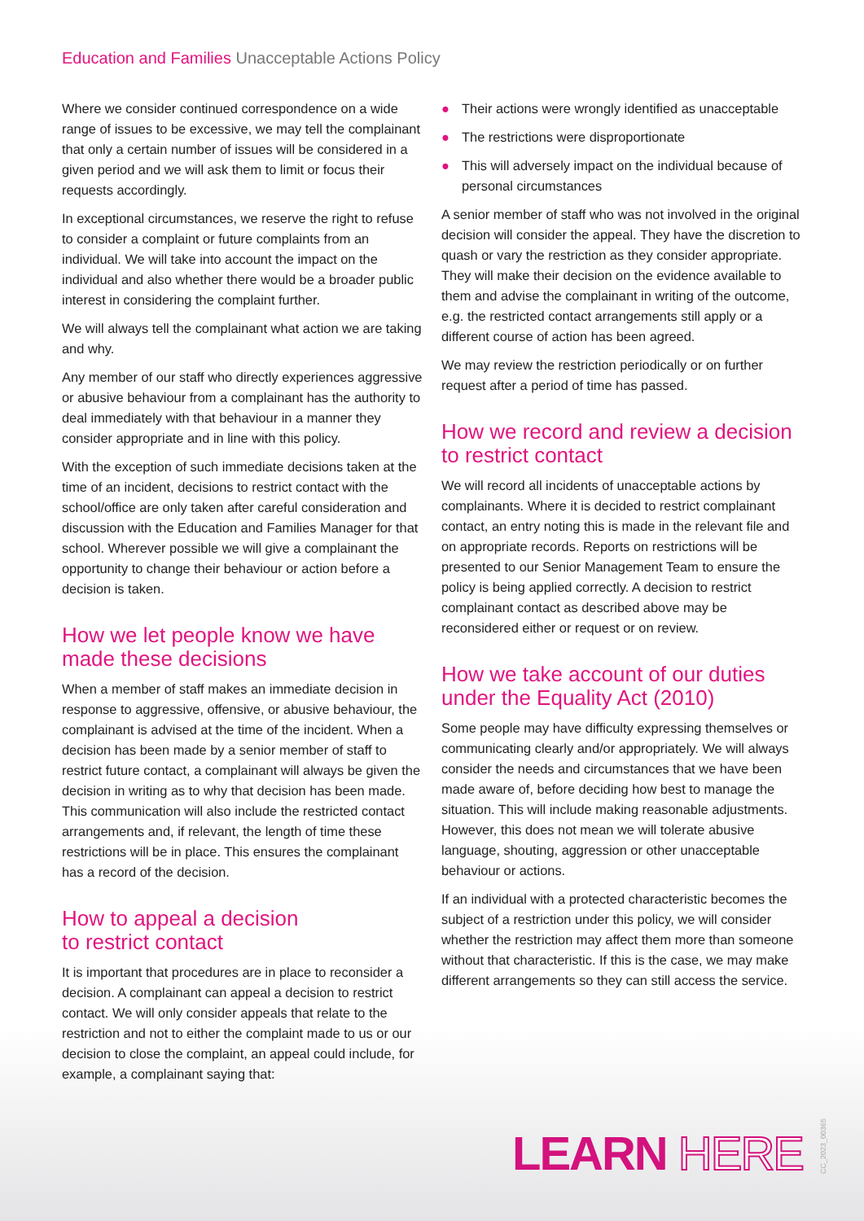Education and Families Unacceptable Actions Policy
Where we consider continued correspondence on a wide range of issues to be excessive, we may tell the complainant that only a certain number of issues will be considered in a given period and we will ask them to limit or focus their requests accordingly.
In exceptional circumstances, we reserve the right to refuse to consider a complaint or future complaints from an individual. We will take into account the impact on the individual and also whether there would be a broader public interest in considering the complaint further.
We will always tell the complainant what action we are taking and why.
Any member of our staff who directly experiences aggressive or abusive behaviour from a complainant has the authority to deal immediately with that behaviour in a manner they consider appropriate and in line with this policy.
With the exception of such immediate decisions taken at the time of an incident, decisions to restrict contact with the school/office are only taken after careful consideration and discussion with the Education and Families Manager for that school. Wherever possible we will give a complainant the opportunity to change their behaviour or action before a decision is taken.
How we let people know we have made these decisions
When a member of staff makes an immediate decision in response to aggressive, offensive, or abusive behaviour, the complainant is advised at the time of the incident. When a decision has been made by a senior member of staff to restrict future contact, a complainant will always be given the decision in writing as to why that decision has been made. This communication will also include the restricted contact arrangements and, if relevant, the length of time these restrictions will be in place. This ensures the complainant has a record of the decision.
How to appeal a decision
to restrict contact
It is important that procedures are in place to reconsider a decision. A complainant can appeal a decision to restrict contact. We will only consider appeals that relate to the restriction and not to either the complaint made to us or our decision to close the complaint, an appeal could include, for example, a complainant saying that:
● Their actions were wrongly identified as unacceptable
● The restrictions were disproportionate
● This will adversely impact on the individual because of personal circumstances
A senior member of staff who was not involved in the original decision will consider the appeal. They have the discretion to quash or vary the restriction as they consider appropriate. They will make their decision on the evidence available to them and advise the complainant in writing of the outcome, e.g. the restricted contact arrangements still apply or a different course of action has been agreed.
We may review the restriction periodically or on further request after a period of time has passed.
How we record and review a decision to restrict contact
We will record all incidents of unacceptable actions by complainants. Where it is decided to restrict complainant contact, an entry noting this is made in the relevant file and on appropriate records. Reports on restrictions will be presented to our Senior Management Team to ensure the policy is being applied correctly. A decision to restrict complainant contact as described above may be reconsidered either or request or on review.
How we take account of our duties under the Equality Act (2010)
Some people may have difficulty expressing themselves or communicating clearly and/or appropriately. We will always consider the needs and circumstances that we have been made aware of, before deciding how best to manage the situation. This will include making reasonable adjustments. However, this does not mean we will tolerate abusive language, shouting, aggression or other unacceptable behaviour or actions.
If an individual with a protected characteristic becomes the subject of a restriction under this policy, we will consider whether the restriction may affect them more than someone without that characteristic. If this is the case, we may make different arrangements so they can still access the service.
LEARN HERE
CC_2023_00365